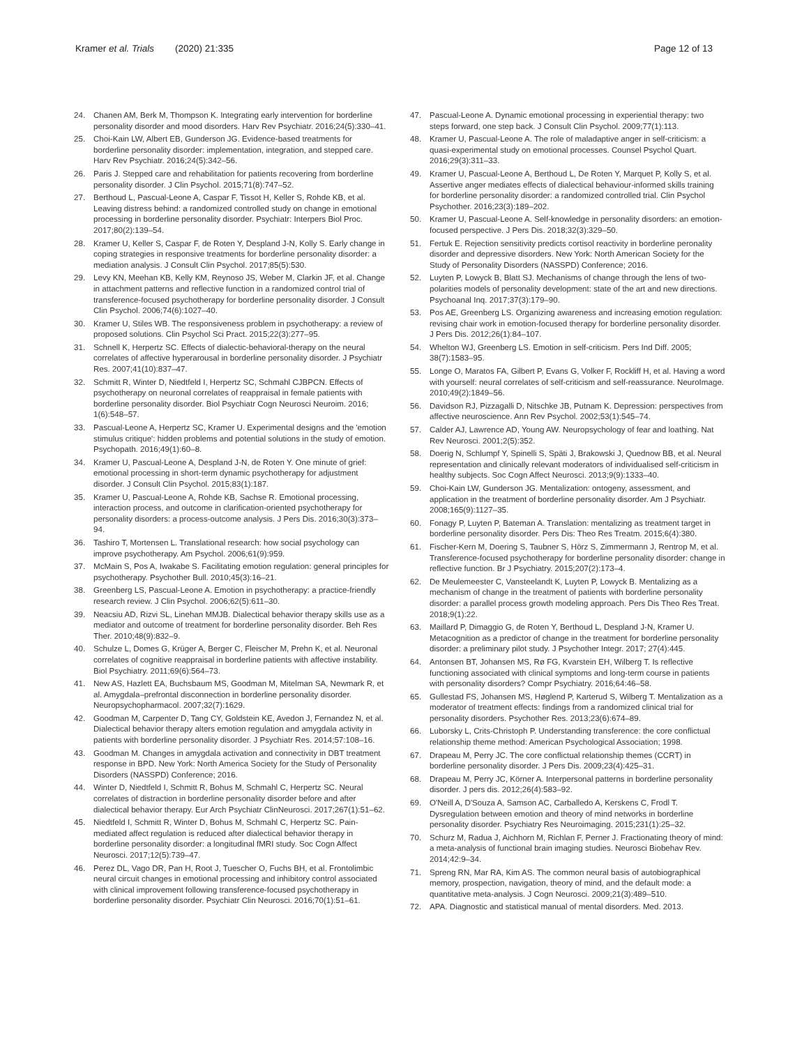Kramer et al. Trials (2020) 21:335
Page 12 of 13
24. Chanen AM, Berk M, Thompson K. Integrating early intervention for borderline personality disorder and mood disorders. Harv Rev Psychiatr. 2016;24(5):330–41.
25. Choi-Kain LW, Albert EB, Gunderson JG. Evidence-based treatments for borderline personality disorder: implementation, integration, and stepped care. Harv Rev Psychiatr. 2016;24(5):342–56.
26. Paris J. Stepped care and rehabilitation for patients recovering from borderline personality disorder. J Clin Psychol. 2015;71(8):747–52.
27. Berthoud L, Pascual-Leone A, Caspar F, Tissot H, Keller S, Rohde KB, et al. Leaving distress behind: a randomized controlled study on change in emotional processing in borderline personality disorder. Psychiatr: Interpers Biol Proc. 2017;80(2):139–54.
28. Kramer U, Keller S, Caspar F, de Roten Y, Despland J-N, Kolly S. Early change in coping strategies in responsive treatments for borderline personality disorder: a mediation analysis. J Consult Clin Psychol. 2017;85(5):530.
29. Levy KN, Meehan KB, Kelly KM, Reynoso JS, Weber M, Clarkin JF, et al. Change in attachment patterns and reflective function in a randomized control trial of transference-focused psychotherapy for borderline personality disorder. J Consult Clin Psychol. 2006;74(6):1027–40.
30. Kramer U, Stiles WB. The responsiveness problem in psychotherapy: a review of proposed solutions. Clin Psychol Sci Pract. 2015;22(3):277–95.
31. Schnell K, Herpertz SC. Effects of dialectic-behavioral-therapy on the neural correlates of affective hyperarousal in borderline personality disorder. J Psychiatr Res. 2007;41(10):837–47.
32. Schmitt R, Winter D, Niedtfeld I, Herpertz SC, Schmahl CJBPCN. Effects of psychotherapy on neuronal correlates of reappraisal in female patients with borderline personality disorder. Biol Psychiatr Cogn Neurosci Neuroim. 2016; 1(6):548–57.
33. Pascual-Leone A, Herpertz SC, Kramer U. Experimental designs and the 'emotion stimulus critique': hidden problems and potential solutions in the study of emotion. Psychopath. 2016;49(1):60–8.
34. Kramer U, Pascual-Leone A, Despland J-N, de Roten Y. One minute of grief: emotional processing in short-term dynamic psychotherapy for adjustment disorder. J Consult Clin Psychol. 2015;83(1):187.
35. Kramer U, Pascual-Leone A, Rohde KB, Sachse R. Emotional processing, interaction process, and outcome in clarification-oriented psychotherapy for personality disorders: a process-outcome analysis. J Pers Dis. 2016;30(3):373–94.
36. Tashiro T, Mortensen L. Translational research: how social psychology can improve psychotherapy. Am Psychol. 2006;61(9):959.
37. McMain S, Pos A, Iwakabe S. Facilitating emotion regulation: general principles for psychotherapy. Psychother Bull. 2010;45(3):16–21.
38. Greenberg LS, Pascual-Leone A. Emotion in psychotherapy: a practice-friendly research review. J Clin Psychol. 2006;62(5):611–30.
39. Neacsiu AD, Rizvi SL, Linehan MMJB. Dialectical behavior therapy skills use as a mediator and outcome of treatment for borderline personality disorder. Beh Res Ther. 2010;48(9):832–9.
40. Schulze L, Domes G, Krüger A, Berger C, Fleischer M, Prehn K, et al. Neuronal correlates of cognitive reappraisal in borderline patients with affective instability. Biol Psychiatry. 2011;69(6):564–73.
41. New AS, Hazlett EA, Buchsbaum MS, Goodman M, Mitelman SA, Newmark R, et al. Amygdala–prefrontal disconnection in borderline personality disorder. Neuropsychopharmacol. 2007;32(7):1629.
42. Goodman M, Carpenter D, Tang CY, Goldstein KE, Avedon J, Fernandez N, et al. Dialectical behavior therapy alters emotion regulation and amygdala activity in patients with borderline personality disorder. J Psychiatr Res. 2014;57:108–16.
43. Goodman M. Changes in amygdala activation and connectivity in DBT treatment response in BPD. New York: North America Society for the Study of Personality Disorders (NASSPD) Conference; 2016.
44. Winter D, Niedtfeld I, Schmitt R, Bohus M, Schmahl C, Herpertz SC. Neural correlates of distraction in borderline personality disorder before and after dialectical behavior therapy. Eur Arch Psychiatr ClinNeurosci. 2017;267(1):51–62.
45. Niedtfeld I, Schmitt R, Winter D, Bohus M, Schmahl C, Herpertz SC. Pain-mediated affect regulation is reduced after dialectical behavior therapy in borderline personality disorder: a longitudinal fMRI study. Soc Cogn Affect Neurosci. 2017;12(5):739–47.
46. Perez DL, Vago DR, Pan H, Root J, Tuescher O, Fuchs BH, et al. Frontolimbic neural circuit changes in emotional processing and inhibitory control associated with clinical improvement following transference-focused psychotherapy in borderline personality disorder. Psychiatr Clin Neurosci. 2016;70(1):51–61.
47. Pascual-Leone A. Dynamic emotional processing in experiential therapy: two steps forward, one step back. J Consult Clin Psychol. 2009;77(1):113.
48. Kramer U, Pascual-Leone A. The role of maladaptive anger in self-criticism: a quasi-experimental study on emotional processes. Counsel Psychol Quart. 2016;29(3):311–33.
49. Kramer U, Pascual-Leone A, Berthoud L, De Roten Y, Marquet P, Kolly S, et al. Assertive anger mediates effects of dialectical behaviour-informed skills training for borderline personality disorder: a randomized controlled trial. Clin Psychol Psychother. 2016;23(3):189–202.
50. Kramer U, Pascual-Leone A. Self-knowledge in personality disorders: an emotion-focused perspective. J Pers Dis. 2018;32(3):329–50.
51. Fertuk E. Rejection sensitivity predicts cortisol reactivity in borderline peronality disorder and depressive disorders. New York: North American Society for the Study of Personality Disorders (NASSPD) Conference; 2016.
52. Luyten P, Lowyck B, Blatt SJ. Mechanisms of change through the lens of two-polarities models of personality development: state of the art and new directions. Psychoanal Inq. 2017;37(3):179–90.
53. Pos AE, Greenberg LS. Organizing awareness and increasing emotion regulation: revising chair work in emotion-focused therapy for borderline personality disorder. J Pers Dis. 2012;26(1):84–107.
54. Whelton WJ, Greenberg LS. Emotion in self-criticism. Pers Ind Diff. 2005; 38(7):1583–95.
55. Longe O, Maratos FA, Gilbert P, Evans G, Volker F, Rockliff H, et al. Having a word with yourself: neural correlates of self-criticism and self-reassurance. NeuroImage. 2010;49(2):1849–56.
56. Davidson RJ, Pizzagalli D, Nitschke JB, Putnam K. Depression: perspectives from affective neuroscience. Ann Rev Psychol. 2002;53(1):545–74.
57. Calder AJ, Lawrence AD, Young AW. Neuropsychology of fear and loathing. Nat Rev Neurosci. 2001;2(5):352.
58. Doerig N, Schlumpf Y, Spinelli S, Späti J, Brakowski J, Quednow BB, et al. Neural representation and clinically relevant moderators of individualised self-criticism in healthy subjects. Soc Cogn Affect Neurosci. 2013;9(9):1333–40.
59. Choi-Kain LW, Gunderson JG. Mentalization: ontogeny, assessment, and application in the treatment of borderline personality disorder. Am J Psychiatr. 2008;165(9):1127–35.
60. Fonagy P, Luyten P, Bateman A. Translation: mentalizing as treatment target in borderline personality disorder. Pers Dis: Theo Res Treatm. 2015;6(4):380.
61. Fischer-Kern M, Doering S, Taubner S, Hörz S, Zimmermann J, Rentrop M, et al. Transference-focused psychotherapy for borderline personality disorder: change in reflective function. Br J Psychiatry. 2015;207(2):173–4.
62. De Meulemeester C, Vansteelandt K, Luyten P, Lowyck B. Mentalizing as a mechanism of change in the treatment of patients with borderline personality disorder: a parallel process growth modeling approach. Pers Dis Theo Res Treat. 2018;9(1):22.
63. Maillard P, Dimaggio G, de Roten Y, Berthoud L, Despland J-N, Kramer U. Metacognition as a predictor of change in the treatment for borderline personality disorder: a preliminary pilot study. J Psychother Integr. 2017; 27(4):445.
64. Antonsen BT, Johansen MS, Rø FG, Kvarstein EH, Wilberg T. Is reflective functioning associated with clinical symptoms and long-term course in patients with personality disorders? Compr Psychiatry. 2016;64:46–58.
65. Gullestad FS, Johansen MS, Høglend P, Karterud S, Wilberg T. Mentalization as a moderator of treatment effects: findings from a randomized clinical trial for personality disorders. Psychother Res. 2013;23(6):674–89.
66. Luborsky L, Crits-Christoph P. Understanding transference: the core conflictual relationship theme method: American Psychological Association; 1998.
67. Drapeau M, Perry JC. The core conflictual relationship themes (CCRT) in borderline personality disorder. J Pers Dis. 2009;23(4):425–31.
68. Drapeau M, Perry JC, Körner A. Interpersonal patterns in borderline personality disorder. J pers dis. 2012;26(4):583–92.
69. O'Neill A, D'Souza A, Samson AC, Carballedo A, Kerskens C, Frodl T. Dysregulation between emotion and theory of mind networks in borderline personality disorder. Psychiatry Res Neuroimaging. 2015;231(1):25–32.
70. Schurz M, Radua J, Aichhorn M, Richlan F, Perner J. Fractionating theory of mind: a meta-analysis of functional brain imaging studies. Neurosci Biobehav Rev. 2014;42:9–34.
71. Spreng RN, Mar RA, Kim AS. The common neural basis of autobiographical memory, prospection, navigation, theory of mind, and the default mode: a quantitative meta-analysis. J Cogn Neurosci. 2009;21(3):489–510.
72. APA. Diagnostic and statistical manual of mental disorders. Med. 2013.